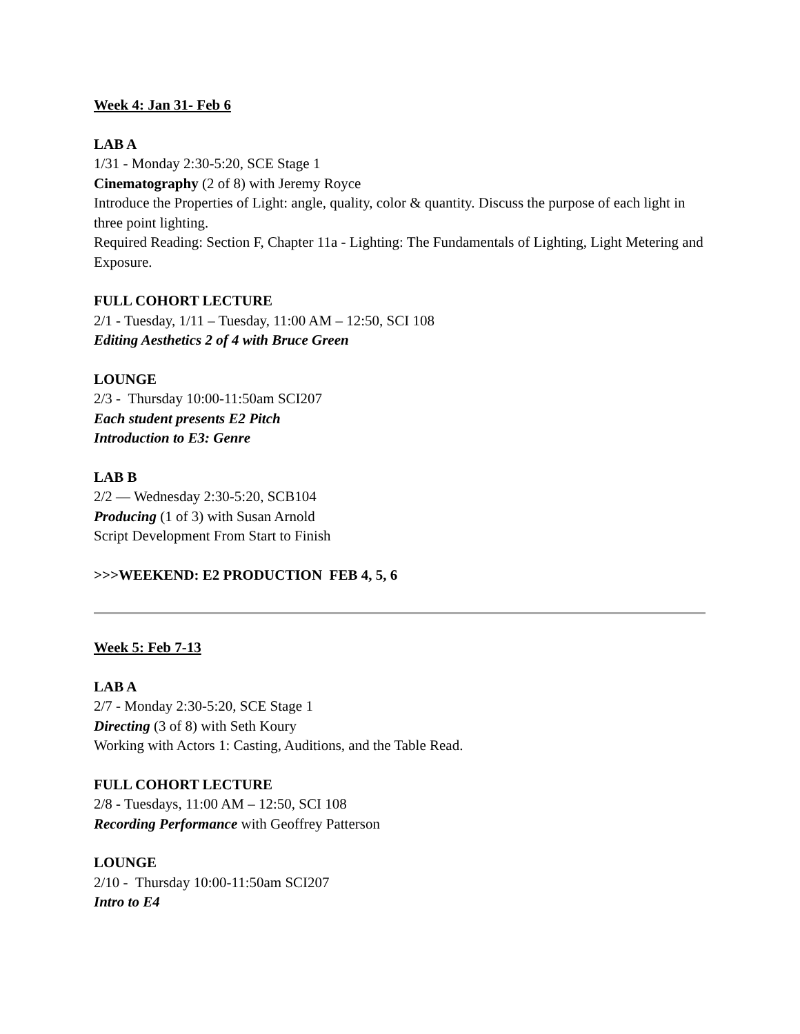Week 4: Jan 31- Feb 6
LAB A
1/31 - Monday 2:30-5:20, SCE Stage 1
Cinematography (2 of 8) with Jeremy Royce
Introduce the Properties of Light: angle, quality, color & quantity. Discuss the purpose of each light in three point lighting.
Required Reading: Section F, Chapter 11a - Lighting: The Fundamentals of Lighting, Light Metering and Exposure.
FULL COHORT LECTURE
2/1 - Tuesday, 1/11 – Tuesday, 11:00 AM – 12:50, SCI 108
Editing Aesthetics 2 of 4 with Bruce Green
LOUNGE
2/3 - Thursday 10:00-11:50am SCI207
Each student presents E2 Pitch
Introduction to E3: Genre
LAB B
2/2 — Wednesday 2:30-5:20, SCB104
Producing (1 of 3) with Susan Arnold
Script Development From Start to Finish
>>>WEEKEND: E2 PRODUCTION FEB 4, 5, 6
Week 5: Feb 7-13
LAB A
2/7 - Monday 2:30-5:20, SCE Stage 1
Directing (3 of 8) with Seth Koury
Working with Actors 1: Casting, Auditions, and the Table Read.
FULL COHORT LECTURE
2/8 - Tuesdays, 11:00 AM – 12:50, SCI 108
Recording Performance with Geoffrey Patterson
LOUNGE
2/10 - Thursday 10:00-11:50am SCI207
Intro to E4